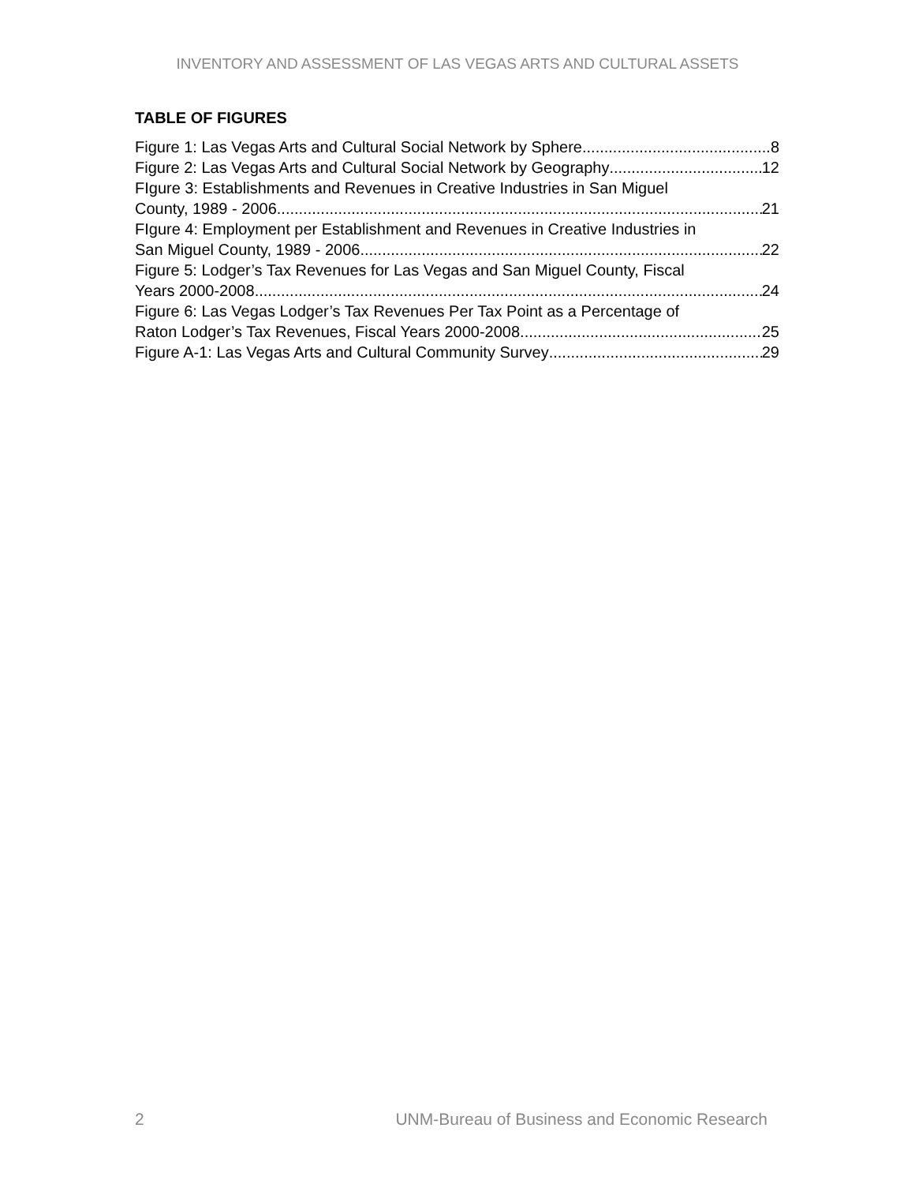INVENTORY AND ASSESSMENT OF LAS VEGAS ARTS AND CULTURAL ASSETS
TABLE OF FIGURES
Figure 1: Las Vegas Arts and Cultural Social Network by Sphere 8
Figure 2: Las Vegas Arts and Cultural Social Network by Geography 12
FIgure 3: Establishments and Revenues in Creative Industries in San Miguel
County, 1989 - 2006 21
FIgure 4: Employment per Establishment and Revenues in Creative Industries in
San Miguel County, 1989 - 2006 22
Figure 5: Lodger’s Tax Revenues for Las Vegas and San Miguel County, Fiscal
Years 2000-2008 24
Figure 6: Las Vegas Lodger’s Tax Revenues Per Tax Point as a Percentage of
Raton Lodger’s Tax Revenues, Fiscal Years 2000-2008 25
Figure A-1: Las Vegas Arts and Cultural Community Survey 29
2 UNM-Bureau of Business and Economic Research